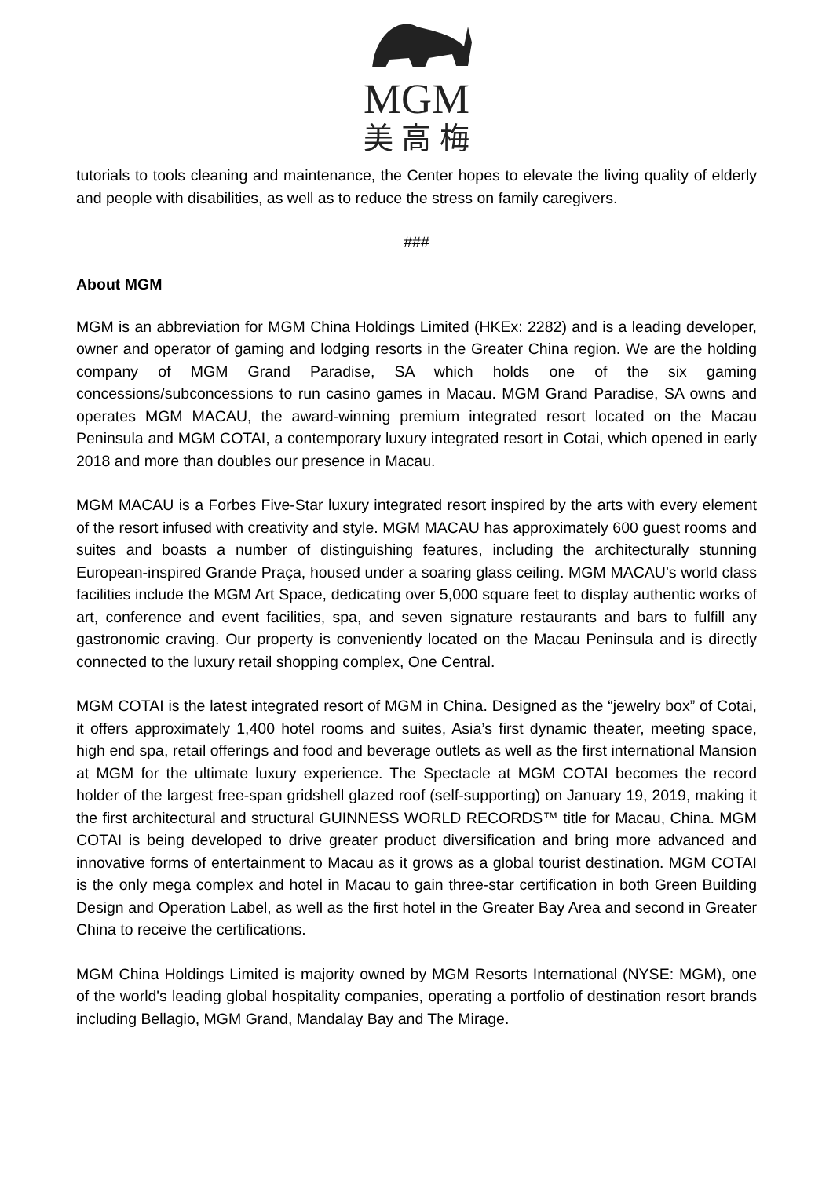MGM
美 高 梅
tutorials to tools cleaning and maintenance, the Center hopes to elevate the living quality of elderly and people with disabilities, as well as to reduce the stress on family caregivers.
###
About MGM
MGM is an abbreviation for MGM China Holdings Limited (HKEx: 2282) and is a leading developer, owner and operator of gaming and lodging resorts in the Greater China region. We are the holding company of MGM Grand Paradise, SA which holds one of the six gaming concessions/subconcessions to run casino games in Macau. MGM Grand Paradise, SA owns and operates MGM MACAU, the award-winning premium integrated resort located on the Macau Peninsula and MGM COTAI, a contemporary luxury integrated resort in Cotai, which opened in early 2018 and more than doubles our presence in Macau.
MGM MACAU is a Forbes Five-Star luxury integrated resort inspired by the arts with every element of the resort infused with creativity and style. MGM MACAU has approximately 600 guest rooms and suites and boasts a number of distinguishing features, including the architecturally stunning European-inspired Grande Praça, housed under a soaring glass ceiling. MGM MACAU’s world class facilities include the MGM Art Space, dedicating over 5,000 square feet to display authentic works of art, conference and event facilities, spa, and seven signature restaurants and bars to fulfill any gastronomic craving. Our property is conveniently located on the Macau Peninsula and is directly connected to the luxury retail shopping complex, One Central.
MGM COTAI is the latest integrated resort of MGM in China. Designed as the “jewelry box” of Cotai, it offers approximately 1,400 hotel rooms and suites, Asia’s first dynamic theater, meeting space, high end spa, retail offerings and food and beverage outlets as well as the first international Mansion at MGM for the ultimate luxury experience. The Spectacle at MGM COTAI becomes the record holder of the largest free-span gridshell glazed roof (self-supporting) on January 19, 2019, making it the first architectural and structural GUINNESS WORLD RECORDS™ title for Macau, China. MGM COTAI is being developed to drive greater product diversification and bring more advanced and innovative forms of entertainment to Macau as it grows as a global tourist destination. MGM COTAI is the only mega complex and hotel in Macau to gain three-star certification in both Green Building Design and Operation Label, as well as the first hotel in the Greater Bay Area and second in Greater China to receive the certifications.
MGM China Holdings Limited is majority owned by MGM Resorts International (NYSE: MGM), one of the world's leading global hospitality companies, operating a portfolio of destination resort brands including Bellagio, MGM Grand, Mandalay Bay and The Mirage.